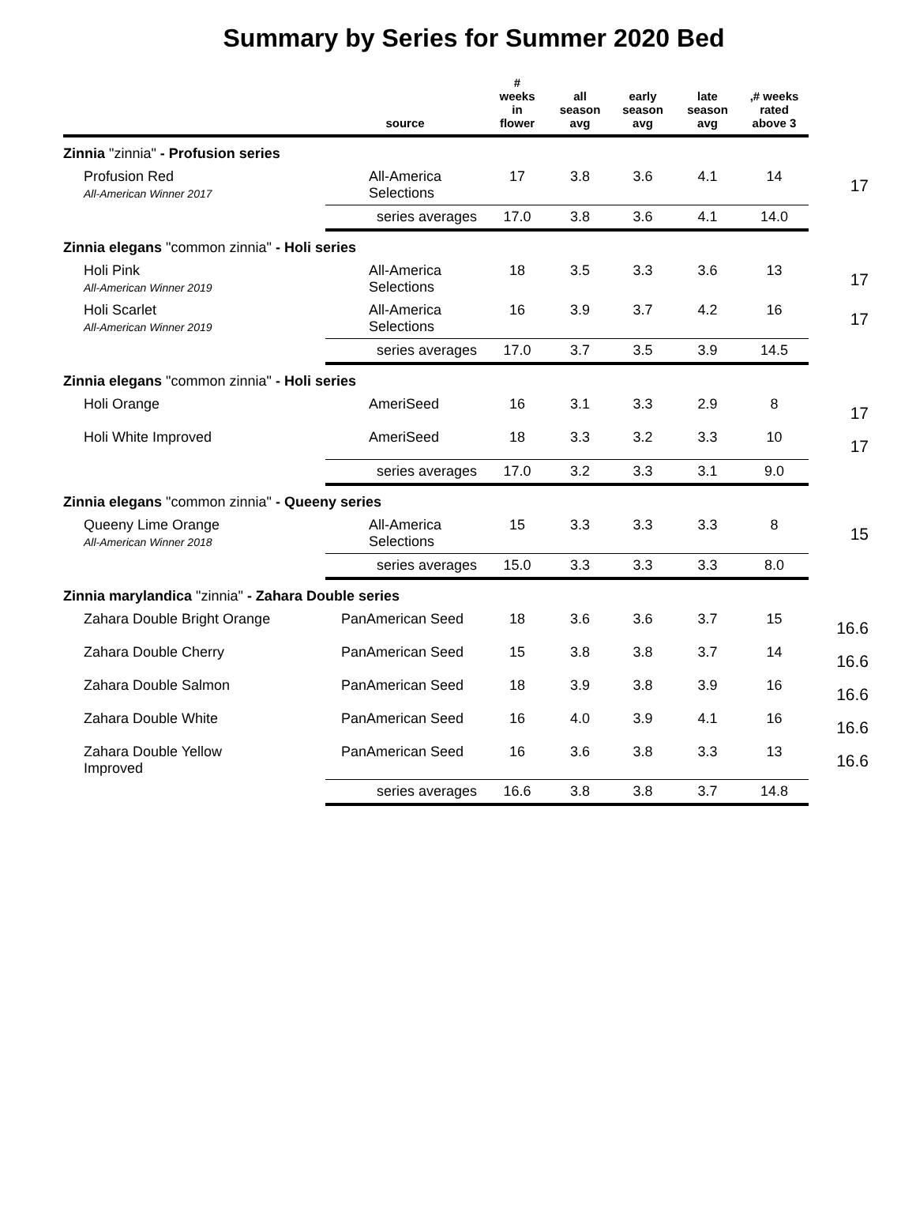Summary by Series for Summer 2020 Bed
| | source | # weeks in flower | all season avg | early season avg | late season avg | ,# weeks rated above 3 | |
| --- | --- | --- | --- | --- | --- | --- | --- |
| Zinnia "zinnia" - Profusion series | | | | | | | |
| Profusion Red All-American Winner 2017 | All-America Selections | 17 | 3.8 | 3.6 | 4.1 | 14 | 17 |
| | series averages | 17.0 | 3.8 | 3.6 | 4.1 | 14.0 | |
| Zinnia elegans "common zinnia" - Holi series | | | | | | | |
| Holi Pink All-American Winner 2019 | All-America Selections | 18 | 3.5 | 3.3 | 3.6 | 13 | 17 |
| Holi Scarlet All-American Winner 2019 | All-America Selections | 16 | 3.9 | 3.7 | 4.2 | 16 | 17 |
| | series averages | 17.0 | 3.7 | 3.5 | 3.9 | 14.5 | |
| Zinnia elegans "common zinnia" - Holi series | | | | | | | |
| Holi Orange | AmeriSeed | 16 | 3.1 | 3.3 | 2.9 | 8 | 17 |
| Holi White Improved | AmeriSeed | 18 | 3.3 | 3.2 | 3.3 | 10 | 17 |
| | series averages | 17.0 | 3.2 | 3.3 | 3.1 | 9.0 | |
| Zinnia elegans "common zinnia" - Queeny series | | | | | | | |
| Queeny Lime Orange All-American Winner 2018 | All-America Selections | 15 | 3.3 | 3.3 | 3.3 | 8 | 15 |
| | series averages | 15.0 | 3.3 | 3.3 | 3.3 | 8.0 | |
| Zinnia marylandica "zinnia" - Zahara Double series | | | | | | | |
| Zahara Double Bright Orange | PanAmerican Seed | 18 | 3.6 | 3.6 | 3.7 | 15 | 16.6 |
| Zahara Double Cherry | PanAmerican Seed | 15 | 3.8 | 3.8 | 3.7 | 14 | 16.6 |
| Zahara Double Salmon | PanAmerican Seed | 18 | 3.9 | 3.8 | 3.9 | 16 | 16.6 |
| Zahara Double White | PanAmerican Seed | 16 | 4.0 | 3.9 | 4.1 | 16 | 16.6 |
| Zahara Double Yellow Improved | PanAmerican Seed | 16 | 3.6 | 3.8 | 3.3 | 13 | 16.6 |
| | series averages | 16.6 | 3.8 | 3.8 | 3.7 | 14.8 | |